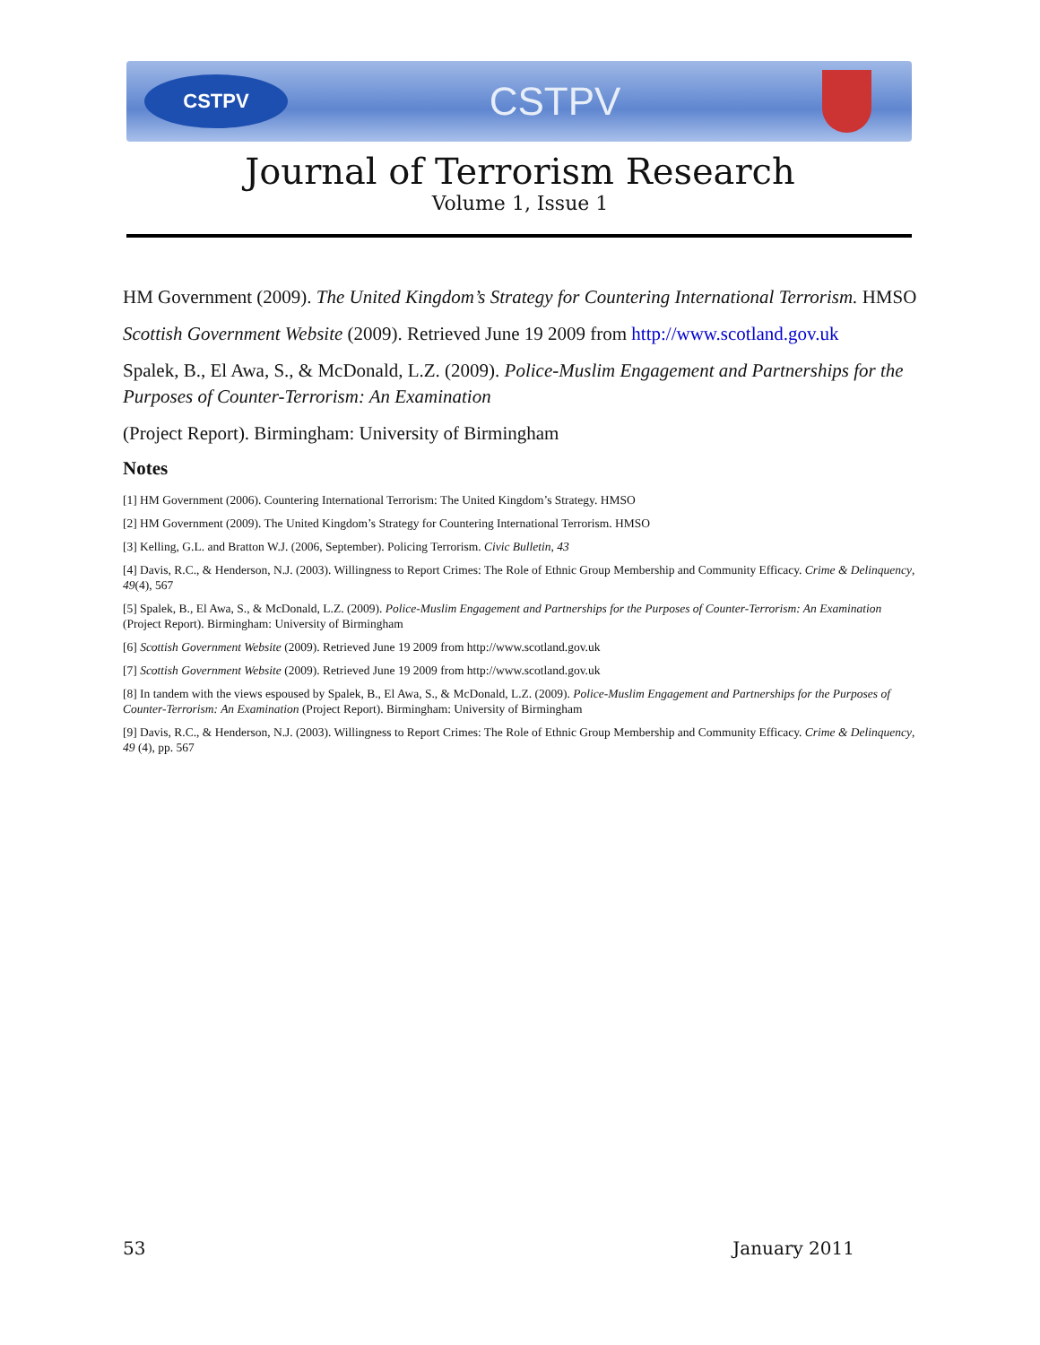CSTPV
CSTPV
Journal of Terrorism Research
Volume 1, Issue 1
HM Government (2009). The United Kingdom’s Strategy for Countering International Terrorism. HMSO
Scottish Government Website (2009). Retrieved June 19 2009 from http://www.scotland.gov.uk
Spalek, B., El Awa, S., & McDonald, L.Z. (2009). Police-Muslim Engagement and Partnerships for the Purposes of Counter-Terrorism: An Examination
(Project Report). Birmingham: University of Birmingham
Notes
[1] HM Government (2006). Countering International Terrorism: The United Kingdom’s Strategy. HMSO
[2] HM Government (2009). The United Kingdom’s Strategy for Countering International Terrorism. HMSO
[3] Kelling, G.L. and Bratton W.J. (2006, September). Policing Terrorism. Civic Bulletin, 43
[4] Davis, R.C., & Henderson, N.J. (2003). Willingness to Report Crimes: The Role of Ethnic Group Membership and Community Efficacy. Crime & Delinquency, 49(4), 567
[5] Spalek, B., El Awa, S., & McDonald, L.Z. (2009). Police-Muslim Engagement and Partnerships for the Purposes of Counter-Terrorism: An Examination (Project Report). Birmingham: University of Birmingham
[6] Scottish Government Website (2009). Retrieved June 19 2009 from http://www.scotland.gov.uk
[7] Scottish Government Website (2009). Retrieved June 19 2009 from http://www.scotland.gov.uk
[8] In tandem with the views espoused by Spalek, B., El Awa, S., & McDonald, L.Z. (2009). Police-Muslim Engagement and Partnerships for the Purposes of Counter-Terrorism: An Examination (Project Report). Birmingham: University of Birmingham
[9] Davis, R.C., & Henderson, N.J. (2003). Willingness to Report Crimes: The Role of Ethnic Group Membership and Community Efficacy. Crime & Delinquency, 49 (4), pp. 567
53 January 2011